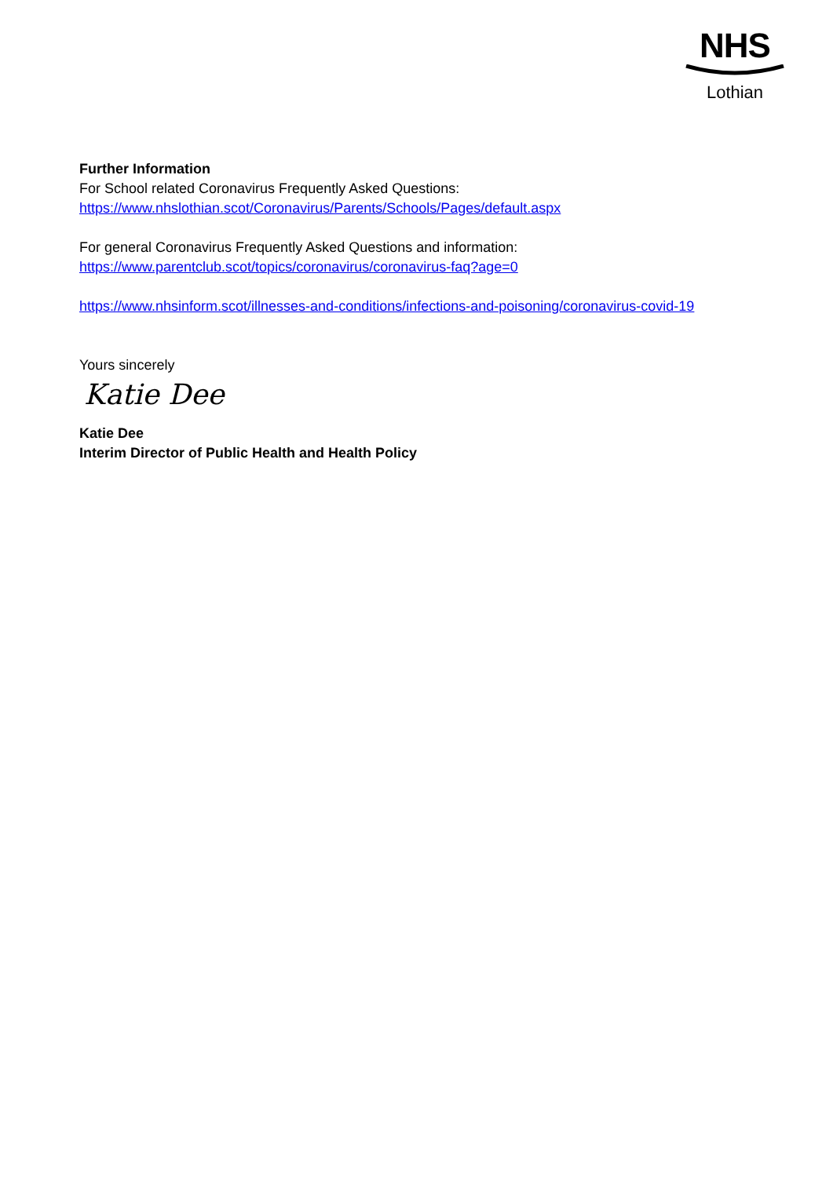NHS
Lothian
Further Information
For School related Coronavirus Frequently Asked Questions:
https://www.nhslothian.scot/Coronavirus/Parents/Schools/Pages/default.aspx
For general Coronavirus Frequently Asked Questions and information:
https://www.parentclub.scot/topics/coronavirus/coronavirus-faq?age=0
https://www.nhsinform.scot/illnesses-and-conditions/infections-and-poisoning/coronavirus-covid-19
Yours sincerely
Katie Dee
Katie Dee
Interim Director of Public Health and Health Policy